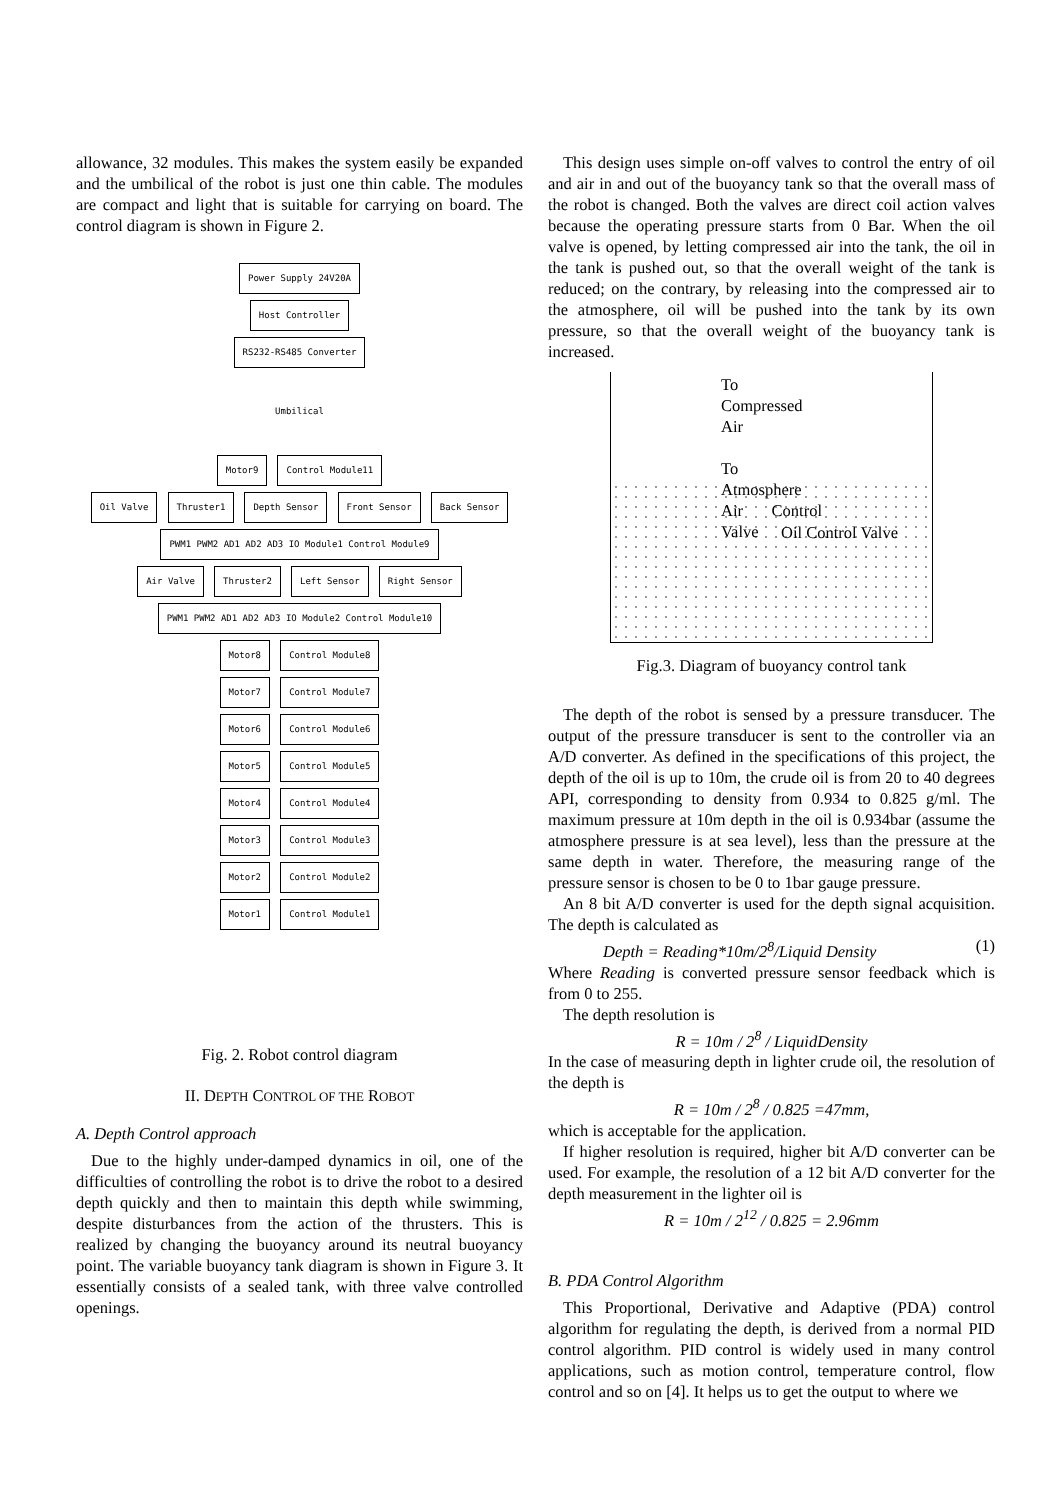allowance, 32 modules. This makes the system easily be expanded and the umbilical of the robot is just one thin cable. The modules are compact and light that is suitable for carrying on board. The control diagram is shown in Figure 2.
Power Supply 24V20A
Host Controller
RS232-RS485 Converter
Umbilical
Motor9 Control Module11
Oil Valve Thruster1 Depth Sensor Front Sensor Back Sensor
PWM1 PWM2 AD1 AD2 AD3 IO Module1 Control Module9
Air Valve Thruster2 Left Sensor Right Sensor
PWM1 PWM2 AD1 AD2 AD3 IO Module2 Control Module10
Motor8 Control Module8
Motor7 Control Module7
Motor6 Control Module6
Motor5 Control Module5
Motor4 Control Module4
Motor3 Control Module3
Motor2 Control Module2
Motor1 Control Module1
Fig. 2. Robot control diagram
II. DEPTH CONTROL OF THE ROBOT
A. Depth Control approach
Due to the highly under-damped dynamics in oil, one of the difficulties of controlling the robot is to drive the robot to a desired depth quickly and then to maintain this depth while swimming, despite disturbances from the action of the thrusters. This is realized by changing the buoyancy around its neutral buoyancy point. The variable buoyancy tank diagram is shown in Figure 3. It essentially consists of a sealed tank, with three valve controlled openings.
This design uses simple on-off valves to control the entry of oil and air in and out of the buoyancy tank so that the overall mass of the robot is changed. Both the valves are direct coil action valves because the operating pressure starts from 0 Bar. When the oil valve is opened, by letting compressed air into the tank, the oil in the tank is pushed out, so that the overall weight of the tank is reduced; on the contrary, by releasing into the compressed air to the atmosphere, oil will be pushed into the tank by its own pressure, so that the overall weight of the buoyancy tank is increased.
To Compressed Air
To Atmosphere
Air Control Valve
Oil Control Valve
Fig.3. Diagram of buoyancy control tank
The depth of the robot is sensed by a pressure transducer. The output of the pressure transducer is sent to the controller via an A/D converter. As defined in the specifications of this project, the depth of the oil is up to 10m, the crude oil is from 20 to 40 degrees API, corresponding to density from 0.934 to 0.825 g/ml. The maximum pressure at 10m depth in the oil is 0.934bar (assume the atmosphere pressure is at sea level), less than the pressure at the same depth in water. Therefore, the measuring range of the pressure sensor is chosen to be 0 to 1bar gauge pressure.
An 8 bit A/D converter is used for the depth signal acquisition. The depth is calculated as
Depth = Reading*10m/2<sup>8</sup>/Liquid Density (1)
Where Reading is converted pressure sensor feedback which is from 0 to 255.
The depth resolution is
R = 10m / 2<sup>8</sup> / LiquidDensity
In the case of measuring depth in lighter crude oil, the resolution of the depth is
R = 10m / 2<sup>8</sup> / 0.825 =47mm,
which is acceptable for the application.
If higher resolution is required, higher bit A/D converter can be used. For example, the resolution of a 12 bit A/D converter for the depth measurement in the lighter oil is
R = 10m / 2<sup>12</sup> / 0.825 = 2.96mm
B. PDA Control Algorithm
This Proportional, Derivative and Adaptive (PDA) control algorithm for regulating the depth, is derived from a normal PID control algorithm. PID control is widely used in many control applications, such as motion control, temperature control, flow control and so on [4]. It helps us to get the output to where we